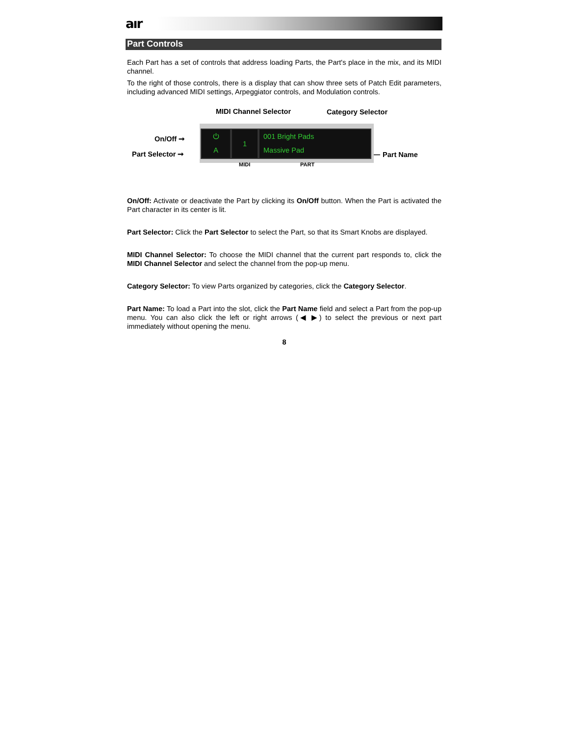aır
Part Controls
Each Part has a set of controls that address loading Parts, the Part's place in the mix, and its MIDI channel.
To the right of those controls, there is a display that can show three sets of Patch Edit parameters, including advanced MIDI settings, Arpeggiator controls, and Modulation controls.
MIDI Channel Selector Category Selector
On/Off ➞
Part Selector ➞ ⟵ Part Name
⏻
A
1
001 Bright Pads
Massive Pad
MIDI PART
On/Off: Activate or deactivate the Part by clicking its On/Off button. When the Part is activated the Part character in its center is lit.
Part Selector: Click the Part Selector to select the Part, so that its Smart Knobs are displayed.
MIDI Channel Selector: To choose the MIDI channel that the current part responds to, click the MIDI Channel Selector and select the channel from the pop-up menu.
Category Selector: To view Parts organized by categories, click the Category Selector.
Part Name: To load a Part into the slot, click the Part Name field and select a Part from the pop-up menu. You can also click the left or right arrows (◀ ▶) to select the previous or next part immediately without opening the menu.
8